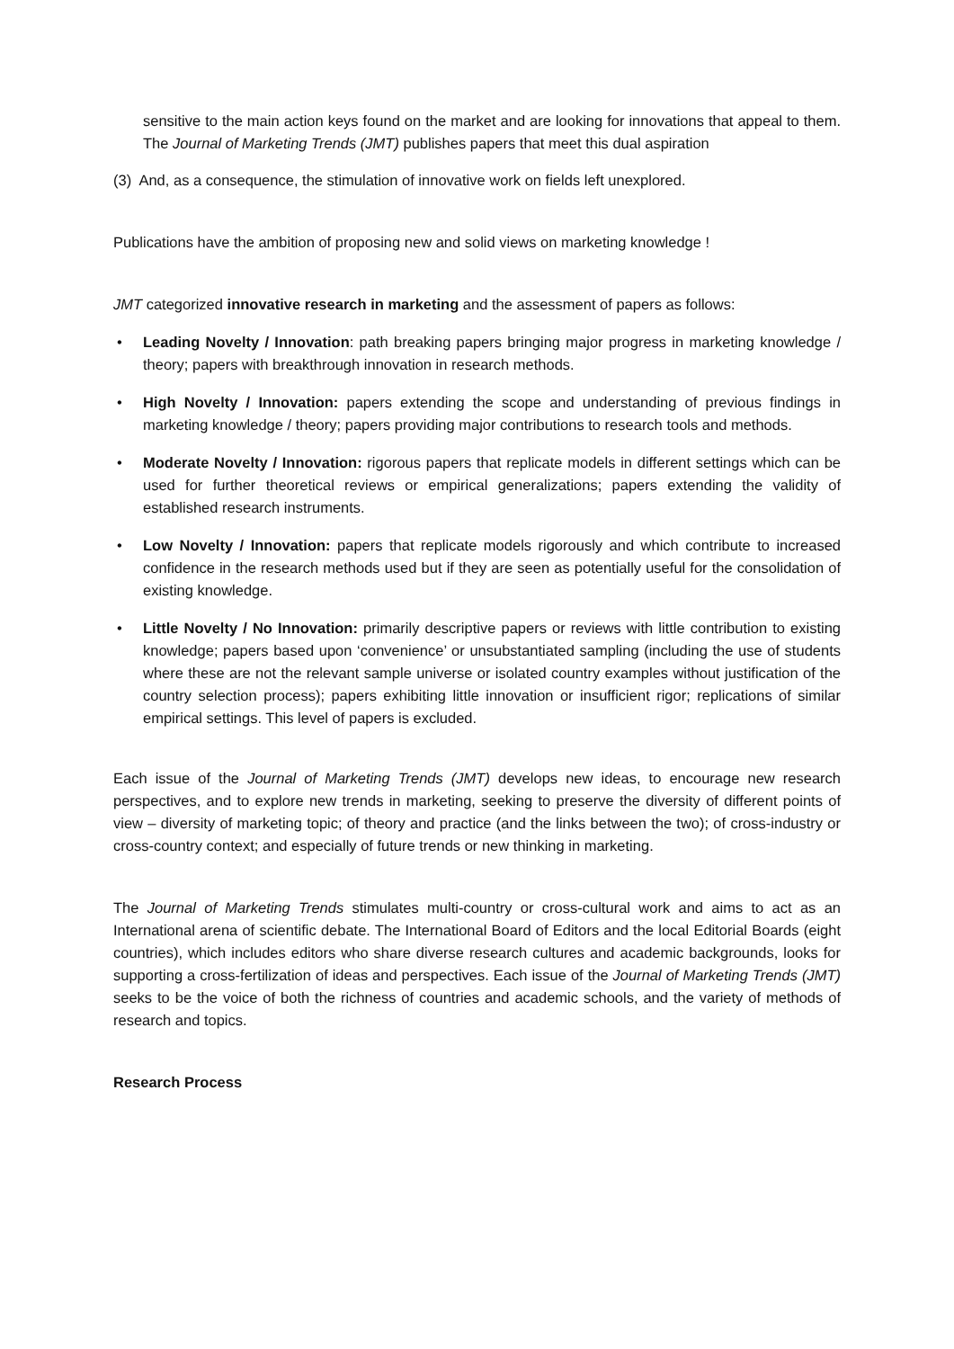sensitive to the main action keys found on the market and are looking for innovations that appeal to them. The Journal of Marketing Trends (JMT) publishes papers that meet this dual aspiration
(3) And, as a consequence, the stimulation of innovative work on fields left unexplored.
Publications have the ambition of proposing new and solid views on marketing knowledge !
JMT categorized innovative research in marketing and the assessment of papers as follows:
• Leading Novelty / Innovation: path breaking papers bringing major progress in marketing knowledge / theory; papers with breakthrough innovation in research methods.
• High Novelty / Innovation: papers extending the scope and understanding of previous findings in marketing knowledge / theory; papers providing major contributions to research tools and methods.
• Moderate Novelty / Innovation: rigorous papers that replicate models in different settings which can be used for further theoretical reviews or empirical generalizations; papers extending the validity of established research instruments.
• Low Novelty / Innovation: papers that replicate models rigorously and which contribute to increased confidence in the research methods used but if they are seen as potentially useful for the consolidation of existing knowledge.
• Little Novelty / No Innovation: primarily descriptive papers or reviews with little contribution to existing knowledge; papers based upon ‘convenience’ or unsubstantiated sampling (including the use of students where these are not the relevant sample universe or isolated country examples without justification of the country selection process); papers exhibiting little innovation or insufficient rigor; replications of similar empirical settings. This level of papers is excluded.
Each issue of the Journal of Marketing Trends (JMT) develops new ideas, to encourage new research perspectives, and to explore new trends in marketing, seeking to preserve the diversity of different points of view – diversity of marketing topic; of theory and practice (and the links between the two); of cross-industry or cross-country context; and especially of future trends or new thinking in marketing.
The Journal of Marketing Trends stimulates multi-country or cross-cultural work and aims to act as an International arena of scientific debate. The International Board of Editors and the local Editorial Boards (eight countries), which includes editors who share diverse research cultures and academic backgrounds, looks for supporting a cross-fertilization of ideas and perspectives. Each issue of the Journal of Marketing Trends (JMT) seeks to be the voice of both the richness of countries and academic schools, and the variety of methods of research and topics.
Research Process